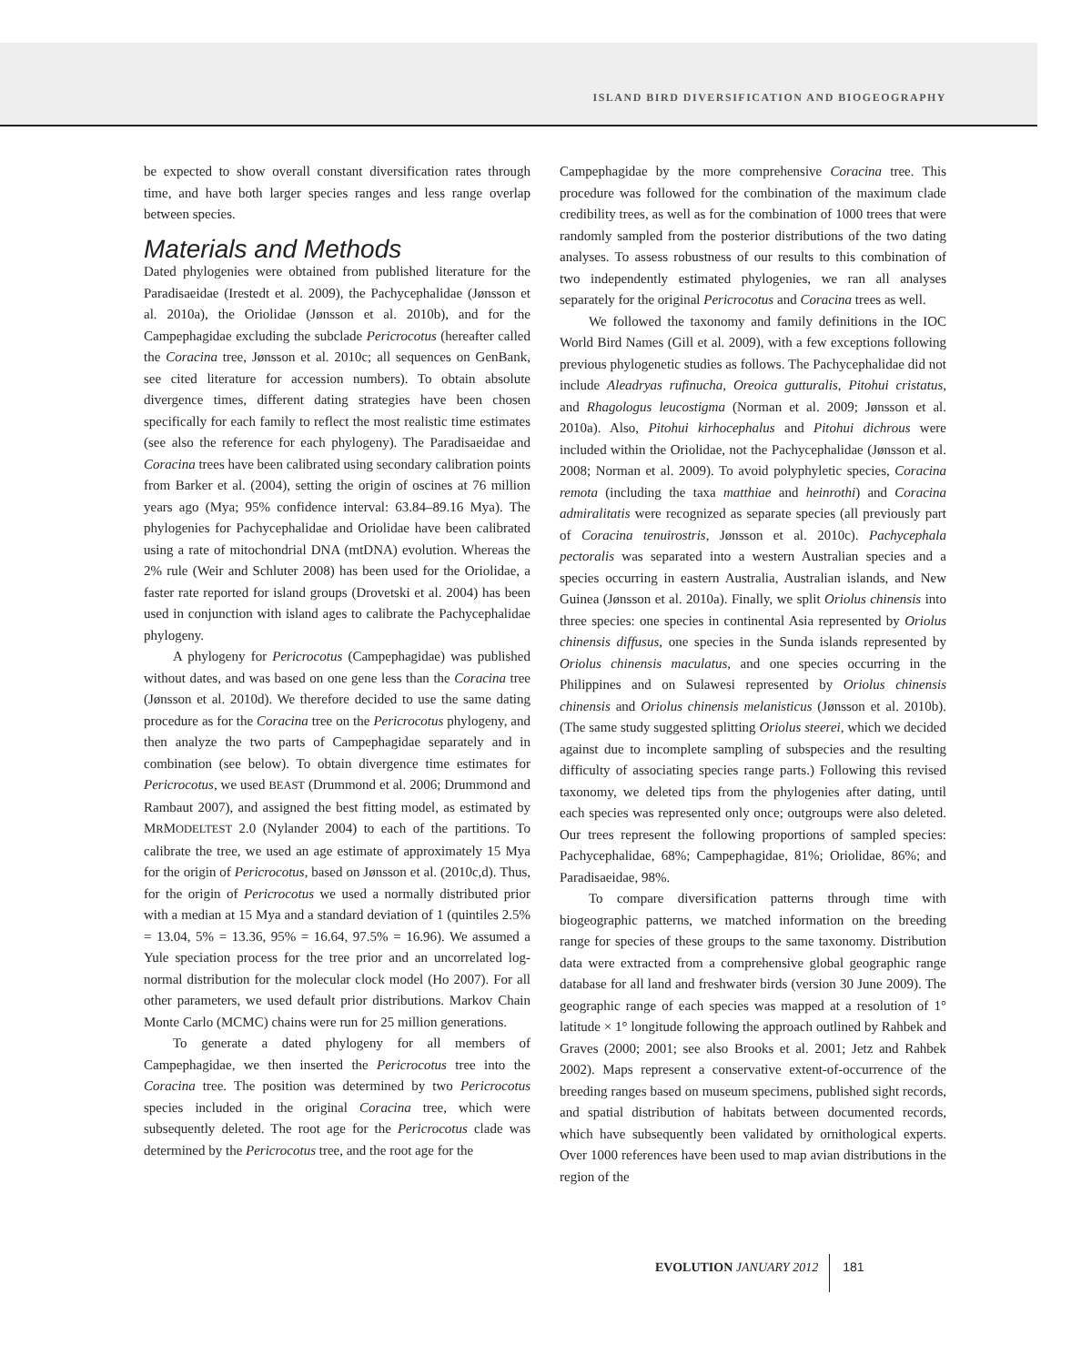ISLAND BIRD DIVERSIFICATION AND BIOGEOGRAPHY
be expected to show overall constant diversification rates through time, and have both larger species ranges and less range overlap between species.
Materials and Methods
Dated phylogenies were obtained from published literature for the Paradisaeidae (Irestedt et al. 2009), the Pachycephalidae (Jønsson et al. 2010a), the Oriolidae (Jønsson et al. 2010b), and for the Campephagidae excluding the subclade Pericrocotus (hereafter called the Coracina tree, Jønsson et al. 2010c; all sequences on GenBank, see cited literature for accession numbers). To obtain absolute divergence times, different dating strategies have been chosen specifically for each family to reflect the most realistic time estimates (see also the reference for each phylogeny). The Paradisaeidae and Coracina trees have been calibrated using secondary calibration points from Barker et al. (2004), setting the origin of oscines at 76 million years ago (Mya; 95% confidence interval: 63.84–89.16 Mya). The phylogenies for Pachycephalidae and Oriolidae have been calibrated using a rate of mitochondrial DNA (mtDNA) evolution. Whereas the 2% rule (Weir and Schluter 2008) has been used for the Oriolidae, a faster rate reported for island groups (Drovetski et al. 2004) has been used in conjunction with island ages to calibrate the Pachycephalidae phylogeny.
A phylogeny for Pericrocotus (Campephagidae) was published without dates, and was based on one gene less than the Coracina tree (Jønsson et al. 2010d). We therefore decided to use the same dating procedure as for the Coracina tree on the Pericrocotus phylogeny, and then analyze the two parts of Campephagidae separately and in combination (see below). To obtain divergence time estimates for Pericrocotus, we used BEAST (Drummond et al. 2006; Drummond and Rambaut 2007), and assigned the best fitting model, as estimated by MRMODELTEST 2.0 (Nylander 2004) to each of the partitions. To calibrate the tree, we used an age estimate of approximately 15 Mya for the origin of Pericrocotus, based on Jønsson et al. (2010c,d). Thus, for the origin of Pericrocotus we used a normally distributed prior with a median at 15 Mya and a standard deviation of 1 (quintiles 2.5% = 13.04, 5% = 13.36, 95% = 16.64, 97.5% = 16.96). We assumed a Yule speciation process for the tree prior and an uncorrelated log-normal distribution for the molecular clock model (Ho 2007). For all other parameters, we used default prior distributions. Markov Chain Monte Carlo (MCMC) chains were run for 25 million generations.
To generate a dated phylogeny for all members of Campephagidae, we then inserted the Pericrocotus tree into the Coracina tree. The position was determined by two Pericrocotus species included in the original Coracina tree, which were subsequently deleted. The root age for the Pericrocotus clade was determined by the Pericrocotus tree, and the root age for the
Campephagidae by the more comprehensive Coracina tree. This procedure was followed for the combination of the maximum clade credibility trees, as well as for the combination of 1000 trees that were randomly sampled from the posterior distributions of the two dating analyses. To assess robustness of our results to this combination of two independently estimated phylogenies, we ran all analyses separately for the original Pericrocotus and Coracina trees as well.
We followed the taxonomy and family definitions in the IOC World Bird Names (Gill et al. 2009), with a few exceptions following previous phylogenetic studies as follows. The Pachycephalidae did not include Aleadryas rufinucha, Oreoica gutturalis, Pitohui cristatus, and Rhagologus leucostigma (Norman et al. 2009; Jønsson et al. 2010a). Also, Pitohui kirhocephalus and Pitohui dichrous were included within the Oriolidae, not the Pachycephalidae (Jønsson et al. 2008; Norman et al. 2009). To avoid polyphyletic species, Coracina remota (including the taxa matthiae and heinrothi) and Coracina admiralitatis were recognized as separate species (all previously part of Coracina tenuirostris, Jønsson et al. 2010c). Pachycephala pectoralis was separated into a western Australian species and a species occurring in eastern Australia, Australian islands, and New Guinea (Jønsson et al. 2010a). Finally, we split Oriolus chinensis into three species: one species in continental Asia represented by Oriolus chinensis diffusus, one species in the Sunda islands represented by Oriolus chinensis maculatus, and one species occurring in the Philippines and on Sulawesi represented by Oriolus chinensis chinensis and Oriolus chinensis melanisticus (Jønsson et al. 2010b). (The same study suggested splitting Oriolus steerei, which we decided against due to incomplete sampling of subspecies and the resulting difficulty of associating species range parts.) Following this revised taxonomy, we deleted tips from the phylogenies after dating, until each species was represented only once; outgroups were also deleted. Our trees represent the following proportions of sampled species: Pachycephalidae, 68%; Campephagidae, 81%; Oriolidae, 86%; and Paradisaeidae, 98%.
To compare diversification patterns through time with biogeographic patterns, we matched information on the breeding range for species of these groups to the same taxonomy. Distribution data were extracted from a comprehensive global geographic range database for all land and freshwater birds (version 30 June 2009). The geographic range of each species was mapped at a resolution of 1° latitude × 1° longitude following the approach outlined by Rahbek and Graves (2000; 2001; see also Brooks et al. 2001; Jetz and Rahbek 2002). Maps represent a conservative extent-of-occurrence of the breeding ranges based on museum specimens, published sight records, and spatial distribution of habitats between documented records, which have subsequently been validated by ornithological experts. Over 1000 references have been used to map avian distributions in the region of the
EVOLUTION JANUARY 2012 181